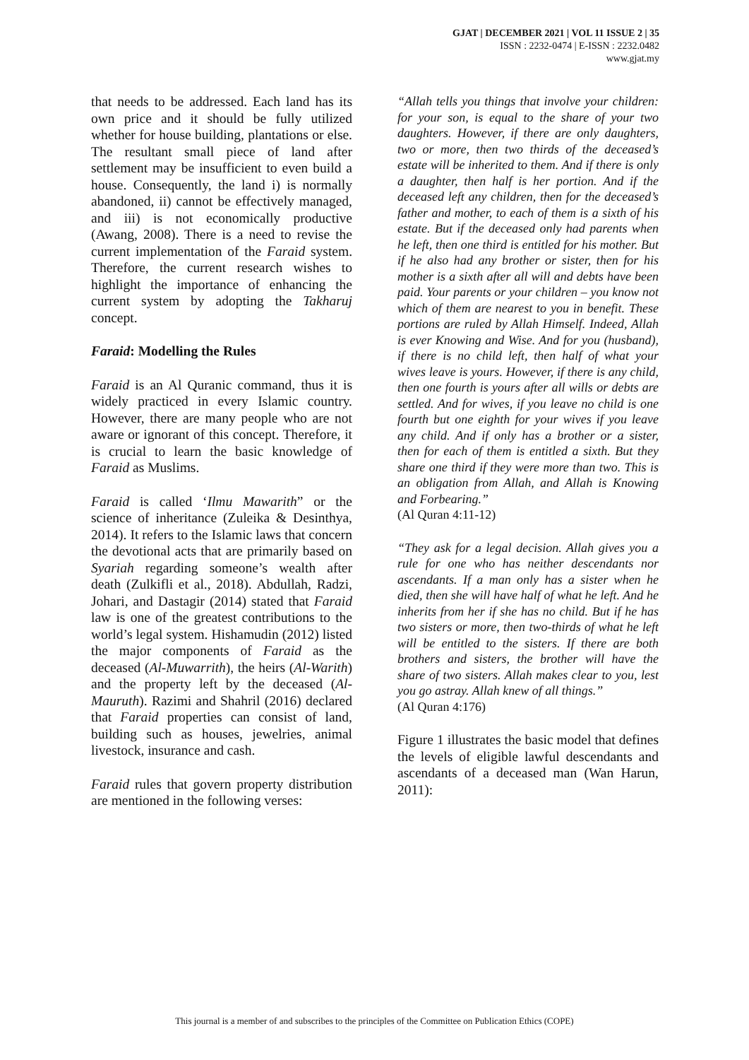GJAT | DECEMBER 2021 | VOL 11 ISSUE 2 | 35
ISSN : 2232-0474 | E-ISSN : 2232.0482
www.gjat.my
that needs to be addressed. Each land has its own price and it should be fully utilized whether for house building, plantations or else. The resultant small piece of land after settlement may be insufficient to even build a house. Consequently, the land i) is normally abandoned, ii) cannot be effectively managed, and iii) is not economically productive (Awang, 2008). There is a need to revise the current implementation of the Faraid system. Therefore, the current research wishes to highlight the importance of enhancing the current system by adopting the Takharuj concept.
Faraid: Modelling the Rules
Faraid is an Al Quranic command, thus it is widely practiced in every Islamic country. However, there are many people who are not aware or ignorant of this concept. Therefore, it is crucial to learn the basic knowledge of Faraid as Muslims.
Faraid is called ‘Ilmu Mawarith” or the science of inheritance (Zuleika & Desinthya, 2014). It refers to the Islamic laws that concern the devotional acts that are primarily based on Syariah regarding someone’s wealth after death (Zulkifli et al., 2018). Abdullah, Radzi, Johari, and Dastagir (2014) stated that Faraid law is one of the greatest contributions to the world’s legal system. Hishamudin (2012) listed the major components of Faraid as the deceased (Al-Muwarrith), the heirs (Al-Warith) and the property left by the deceased (Al-Mauruth). Razimi and Shahril (2016) declared that Faraid properties can consist of land, building such as houses, jewelries, animal livestock, insurance and cash.
Faraid rules that govern property distribution are mentioned in the following verses:
“Allah tells you things that involve your children: for your son, is equal to the share of your two daughters. However, if there are only daughters, two or more, then two thirds of the deceased’s estate will be inherited to them. And if there is only a daughter, then half is her portion. And if the deceased left any children, then for the deceased’s father and mother, to each of them is a sixth of his estate. But if the deceased only had parents when he left, then one third is entitled for his mother. But if he also had any brother or sister, then for his mother is a sixth after all will and debts have been paid. Your parents or your children – you know not which of them are nearest to you in benefit. These portions are ruled by Allah Himself. Indeed, Allah is ever Knowing and Wise. And for you (husband), if there is no child left, then half of what your wives leave is yours. However, if there is any child, then one fourth is yours after all wills or debts are settled. And for wives, if you leave no child is one fourth but one eighth for your wives if you leave any child. And if only has a brother or a sister, then for each of them is entitled a sixth. But they share one third if they were more than two. This is an obligation from Allah, and Allah is Knowing and Forbearing.”
(Al Quran 4:11-12)
“They ask for a legal decision. Allah gives you a rule for one who has neither descendants nor ascendants. If a man only has a sister when he died, then she will have half of what he left. And he inherits from her if she has no child. But if he has two sisters or more, then two-thirds of what he left will be entitled to the sisters. If there are both brothers and sisters, the brother will have the share of two sisters. Allah makes clear to you, lest you go astray. Allah knew of all things.”
(Al Quran 4:176)
Figure 1 illustrates the basic model that defines the levels of eligible lawful descendants and ascendants of a deceased man (Wan Harun, 2011):
This journal is a member of and subscribes to the principles of the Committee on Publication Ethics (COPE)